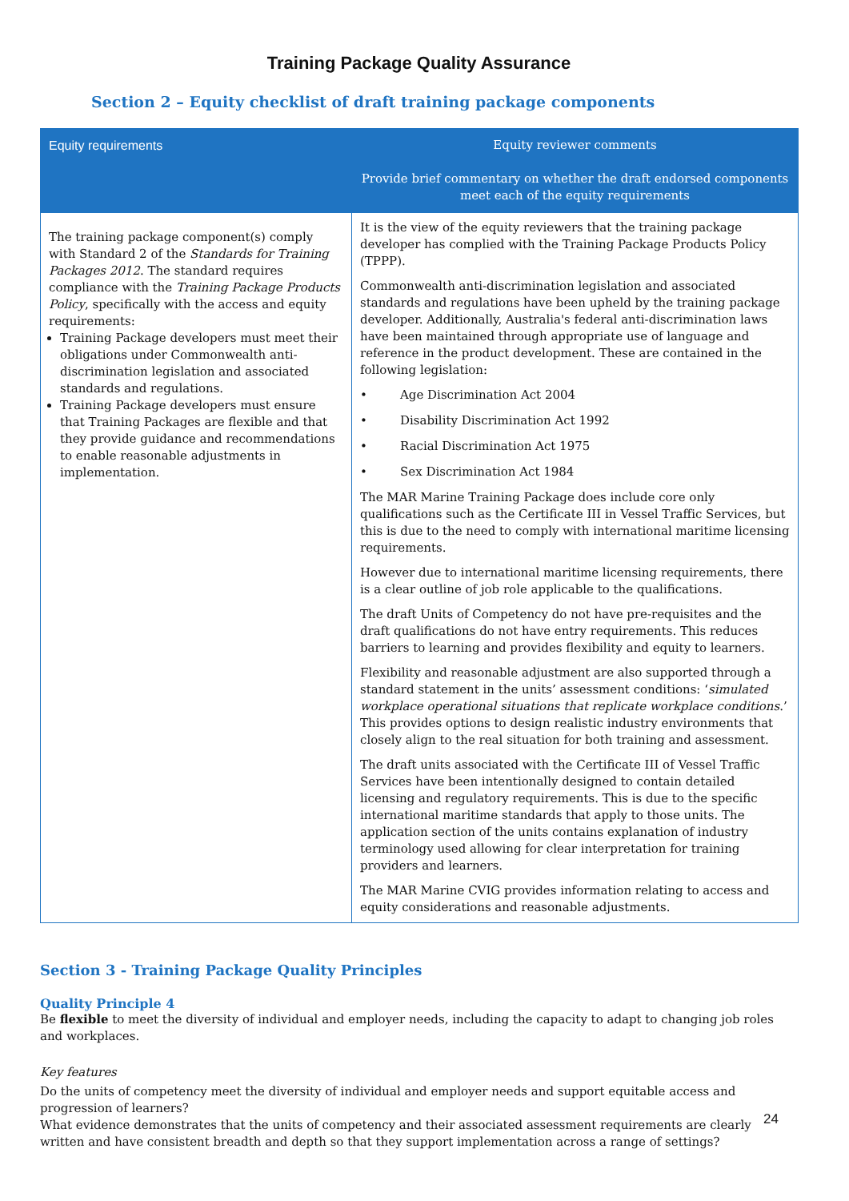Training Package Quality Assurance
Section 2 – Equity checklist of draft training package components
| Equity requirements | Equity reviewer comments Provide brief commentary on whether the draft endorsed components meet each of the equity requirements |
| --- | --- |
| The training package component(s) comply with Standard 2 of the Standards for Training Packages 2012 . The standard requires compliance with the Training Package Products Policy , specifically with the access and equity requirements: Training Package developers must meet their obligations under Commonwealth anti-discrimination legislation and associated standards and regulations. Training Package developers must ensure that Training Packages are flexible and that they provide guidance and recommendations to enable reasonable adjustments in implementation. | It is the view of the equity reviewers that the training package developer has complied with the Training Package Products Policy (TPPP). Commonwealth anti-discrimination legislation and associated standards and regulations have been upheld by the training package developer. Additionally, Australia's federal anti-discrimination laws have been maintained through appropriate use of language and reference in the product development. These are contained in the following legislation: • Age Discrimination Act 2004 • Disability Discrimination Act 1992 • Racial Discrimination Act 1975 • Sex Discrimination Act 1984 The MAR Marine Training Package does include core only qualifications such as the Certificate III in Vessel Traffic Services, but this is due to the need to comply with international maritime licensing requirements. However due to international maritime licensing requirements, there is a clear outline of job role applicable to the qualifications. The draft Units of Competency do not have pre-requisites and the draft qualifications do not have entry requirements. This reduces barriers to learning and provides flexibility and equity to learners. Flexibility and reasonable adjustment are also supported through a standard statement in the units’ assessment conditions: ‘ simulated workplace operational situations that replicate workplace conditions .’ This provides options to design realistic industry environments that closely align to the real situation for both training and assessment. The draft units associated with the Certificate III of Vessel Traffic Services have been intentionally designed to contain detailed licensing and regulatory requirements. This is due to the specific international maritime standards that apply to those units. The application section of the units contains explanation of industry terminology used allowing for clear interpretation for training providers and learners. The MAR Marine CVIG provides information relating to access and equity considerations and reasonable adjustments. |
Section 3 - Training Package Quality Principles
Quality Principle 4
Be flexible to meet the diversity of individual and employer needs, including the capacity to adapt to changing job roles and workplaces.
Key features
Do the units of competency meet the diversity of individual and employer needs and support equitable access and progression of learners?
What evidence demonstrates that the units of competency and their associated assessment requirements are clearly written and have consistent breadth and depth so that they support implementation across a range of settings?
24